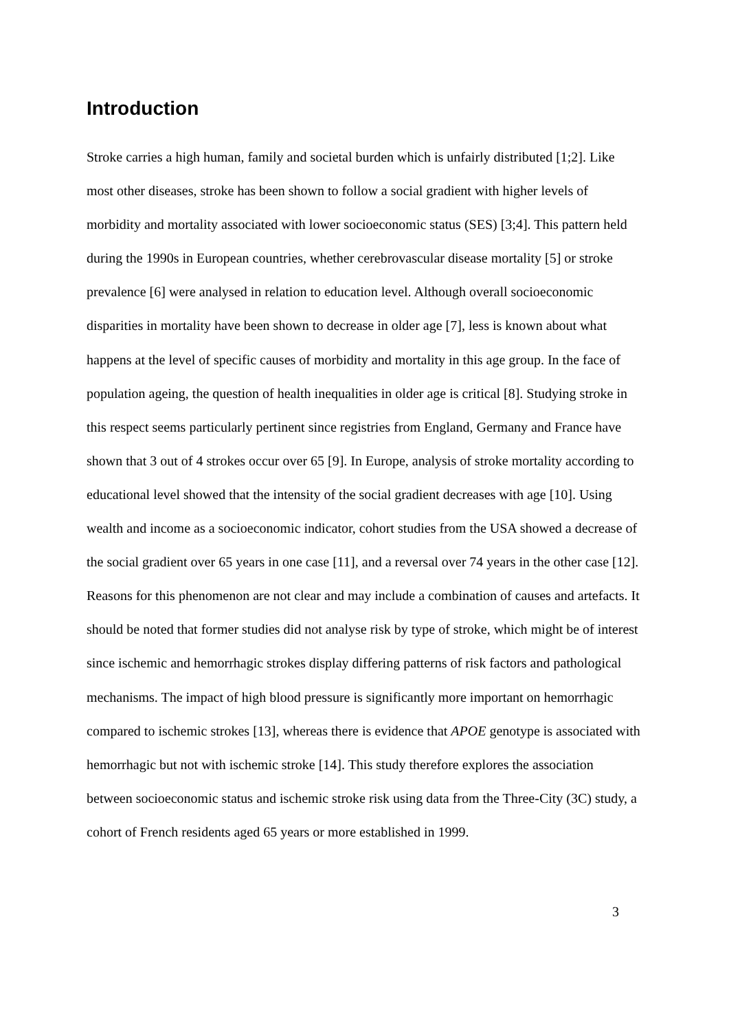Introduction
Stroke carries a high human, family and societal burden which is unfairly distributed [1;2]. Like most other diseases, stroke has been shown to follow a social gradient with higher levels of morbidity and mortality associated with lower socioeconomic status (SES) [3;4]. This pattern held during the 1990s in European countries, whether cerebrovascular disease mortality [5] or stroke prevalence [6] were analysed in relation to education level. Although overall socioeconomic disparities in mortality have been shown to decrease in older age [7], less is known about what happens at the level of specific causes of morbidity and mortality in this age group. In the face of population ageing, the question of health inequalities in older age is critical [8]. Studying stroke in this respect seems particularly pertinent since registries from England, Germany and France have shown that 3 out of 4 strokes occur over 65 [9]. In Europe, analysis of stroke mortality according to educational level showed that the intensity of the social gradient decreases with age [10]. Using wealth and income as a socioeconomic indicator, cohort studies from the USA showed a decrease of the social gradient over 65 years in one case [11], and a reversal over 74 years in the other case [12]. Reasons for this phenomenon are not clear and may include a combination of causes and artefacts. It should be noted that former studies did not analyse risk by type of stroke, which might be of interest since ischemic and hemorrhagic strokes display differing patterns of risk factors and pathological mechanisms. The impact of high blood pressure is significantly more important on hemorrhagic compared to ischemic strokes [13], whereas there is evidence that APOE genotype is associated with hemorrhagic but not with ischemic stroke [14]. This study therefore explores the association between socioeconomic status and ischemic stroke risk using data from the Three-City (3C) study, a cohort of French residents aged 65 years or more established in 1999.
3